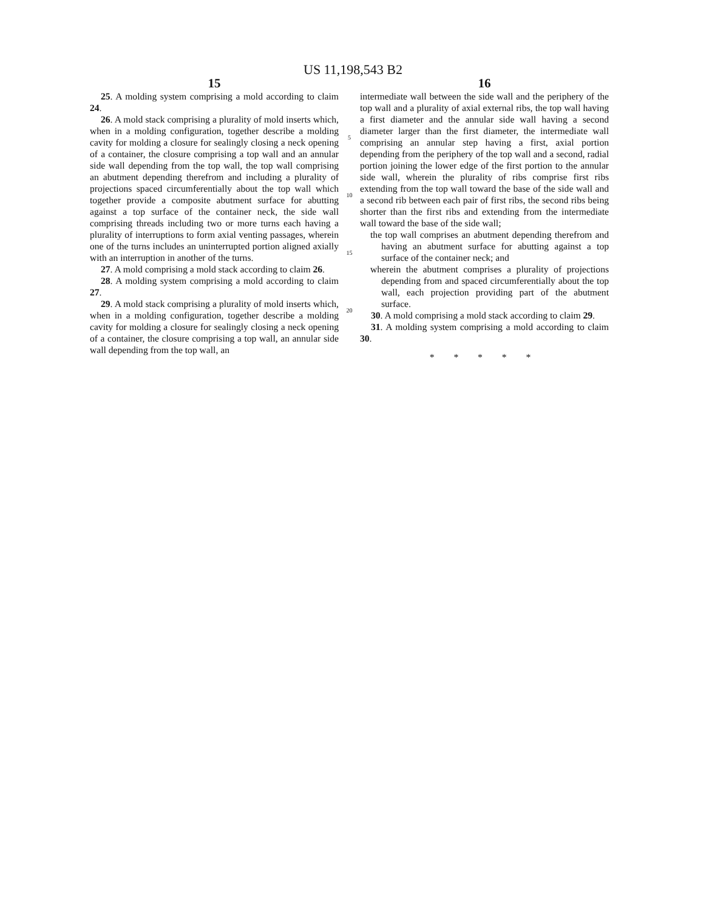US 11,198,543 B2
15
25. A molding system comprising a mold according to claim 24.
26. A mold stack comprising a plurality of mold inserts which, when in a molding configuration, together describe a molding cavity for molding a closure for sealingly closing a neck opening of a container, the closure comprising a top wall and an annular side wall depending from the top wall, the top wall comprising an abutment depending therefrom and including a plurality of projections spaced circumferentially about the top wall which together provide a composite abutment surface for abutting against a top surface of the container neck, the side wall comprising threads including two or more turns each having a plurality of interruptions to form axial venting passages, wherein one of the turns includes an uninterrupted portion aligned axially with an interruption in another of the turns.
27. A mold comprising a mold stack according to claim 26.
28. A molding system comprising a mold according to claim 27.
29. A mold stack comprising a plurality of mold inserts which, when in a molding configuration, together describe a molding cavity for molding a closure for sealingly closing a neck opening of a container, the closure comprising a top wall, an annular side wall depending from the top wall, an
5
10
15
20
16
intermediate wall between the side wall and the periphery of the top wall and a plurality of axial external ribs, the top wall having a first diameter and the annular side wall having a second diameter larger than the first diameter, the intermediate wall comprising an annular step having a first, axial portion depending from the periphery of the top wall and a second, radial portion joining the lower edge of the first portion to the annular side wall, wherein the plurality of ribs comprise first ribs extending from the top wall toward the base of the side wall and a second rib between each pair of first ribs, the second ribs being shorter than the first ribs and extending from the intermediate wall toward the base of the side wall;
the top wall comprises an abutment depending therefrom and having an abutment surface for abutting against a top surface of the container neck; and
wherein the abutment comprises a plurality of projections depending from and spaced circumferentially about the top wall, each projection providing part of the abutment surface.
30. A mold comprising a mold stack according to claim 29.
31. A molding system comprising a mold according to claim 30.
* * * * *